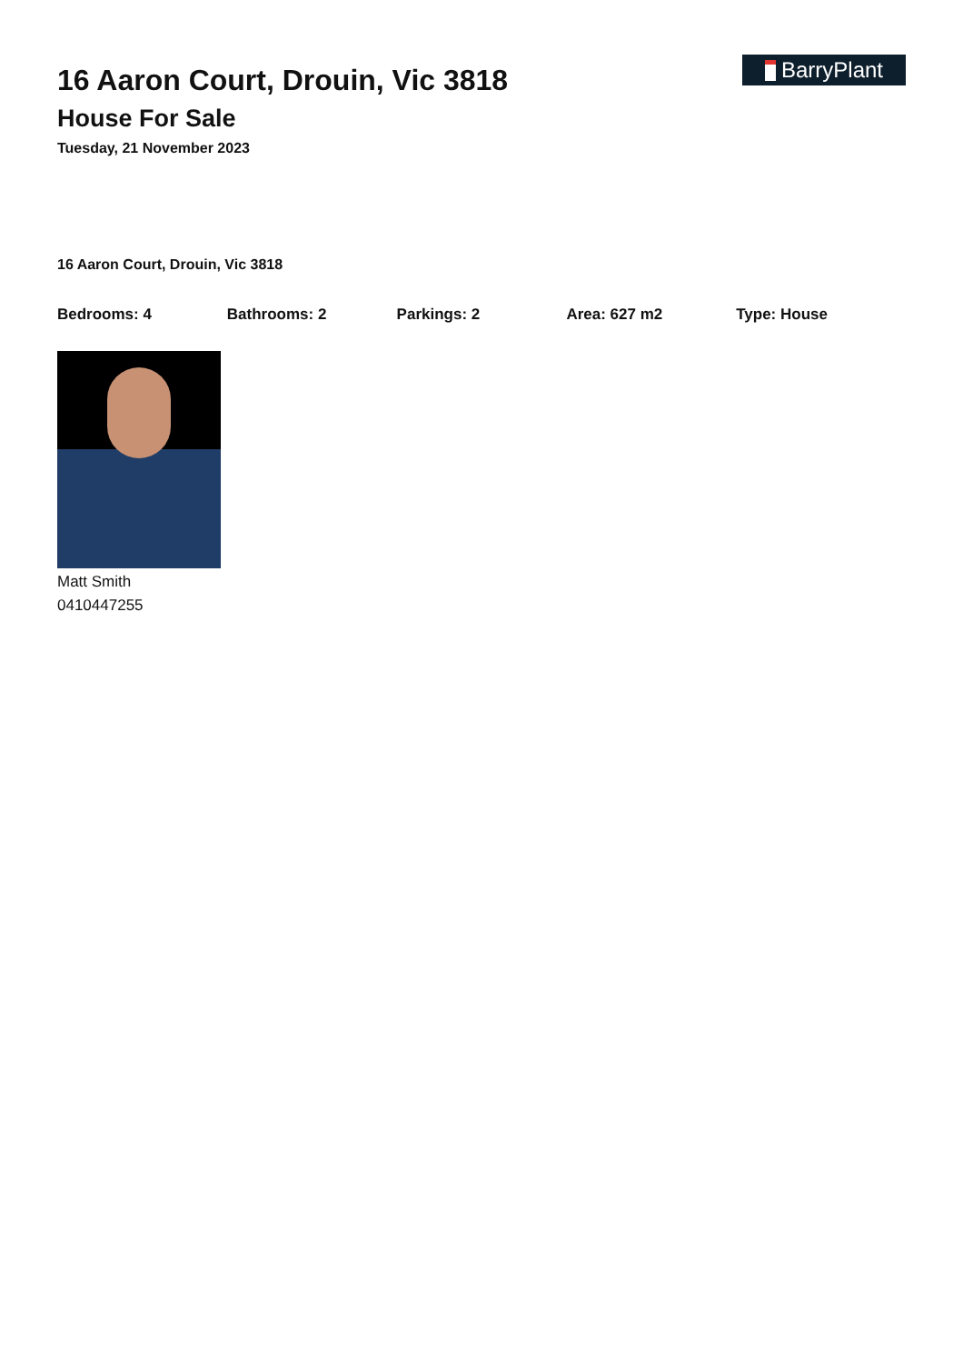16 Aaron Court, Drouin, Vic 3818
House For Sale
Tuesday, 21 November 2023
BarryPlant
16 Aaron Court, Drouin, Vic 3818
Bedrooms: 4 Bathrooms: 2 Parkings: 2 Area: 627 m2 Type: House
Matt Smith
0410447255